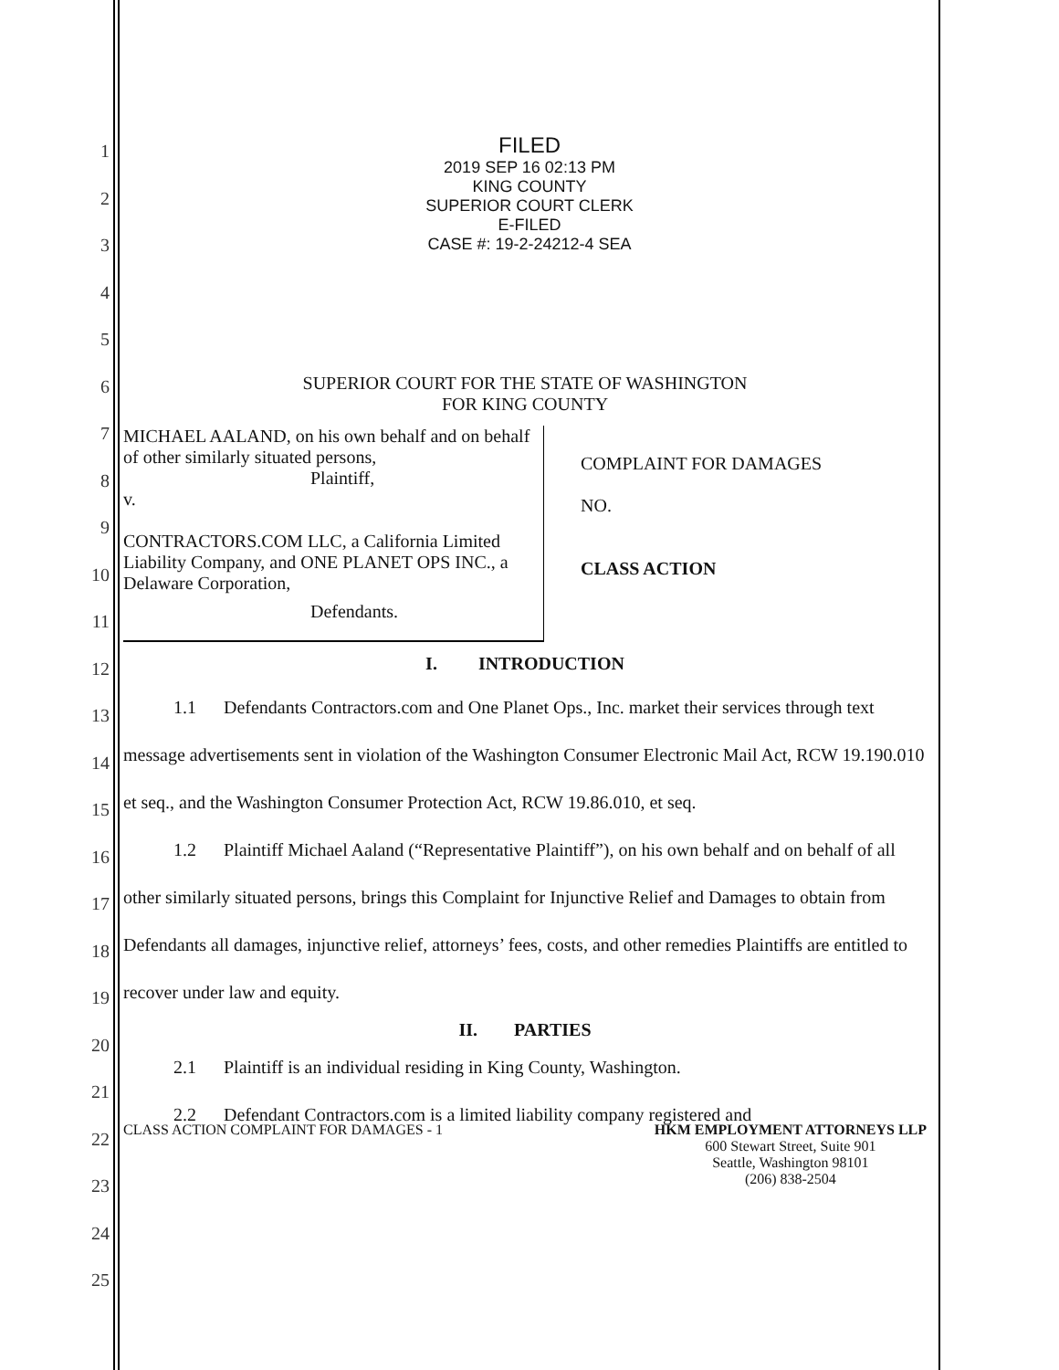FILED
2019 SEP 16 02:13 PM
KING COUNTY
SUPERIOR COURT CLERK
E-FILED
CASE #: 19-2-24212-4 SEA
1
2
3
4
5
6
7
8
9
10
11
12
13
14
15
16
17
18
19
20
21
22
23
24
25
SUPERIOR COURT FOR THE STATE OF WASHINGTON
FOR KING COUNTY
MICHAEL AALAND, on his own behalf and on behalf of other similarly situated persons,
Plaintiff,
v.
CONTRACTORS.COM LLC, a California Limited Liability Company, and ONE PLANET OPS INC., a Delaware Corporation,
Defendants.
COMPLAINT FOR DAMAGES
NO.
CLASS ACTION
I. INTRODUCTION
1.1 Defendants Contractors.com and One Planet Ops., Inc. market their services through text message advertisements sent in violation of the Washington Consumer Electronic Mail Act, RCW 19.190.010 et seq., and the Washington Consumer Protection Act, RCW 19.86.010, et seq.
1.2 Plaintiff Michael Aaland (“Representative Plaintiff”), on his own behalf and on behalf of all other similarly situated persons, brings this Complaint for Injunctive Relief and Damages to obtain from Defendants all damages, injunctive relief, attorneys’ fees, costs, and other remedies Plaintiffs are entitled to recover under law and equity.
II. PARTIES
2.1 Plaintiff is an individual residing in King County, Washington.
2.2 Defendant Contractors.com is a limited liability company registered and
CLASS ACTION COMPLAINT FOR DAMAGES - 1
HKM EMPLOYMENT ATTORNEYS LLP
600 Stewart Street, Suite 901
Seattle, Washington 98101
(206) 838-2504